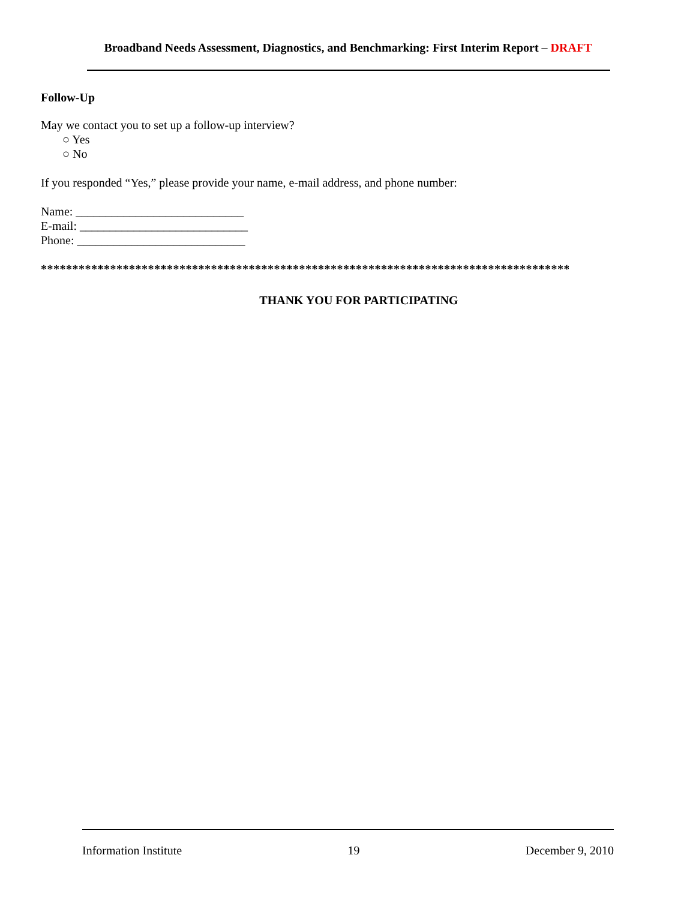Broadband Needs Assessment, Diagnostics, and Benchmarking: First Interim Report – DRAFT
Follow-Up
May we contact you to set up a follow-up interview?
○ Yes
○ No
If you responded “Yes,” please provide your name, e-mail address, and phone number:
Name: ____________________________
E-mail: ____________________________
Phone: ____________________________
****************************************************************************************
THANK YOU FOR PARTICIPATING
Information Institute 19 December 9, 2010